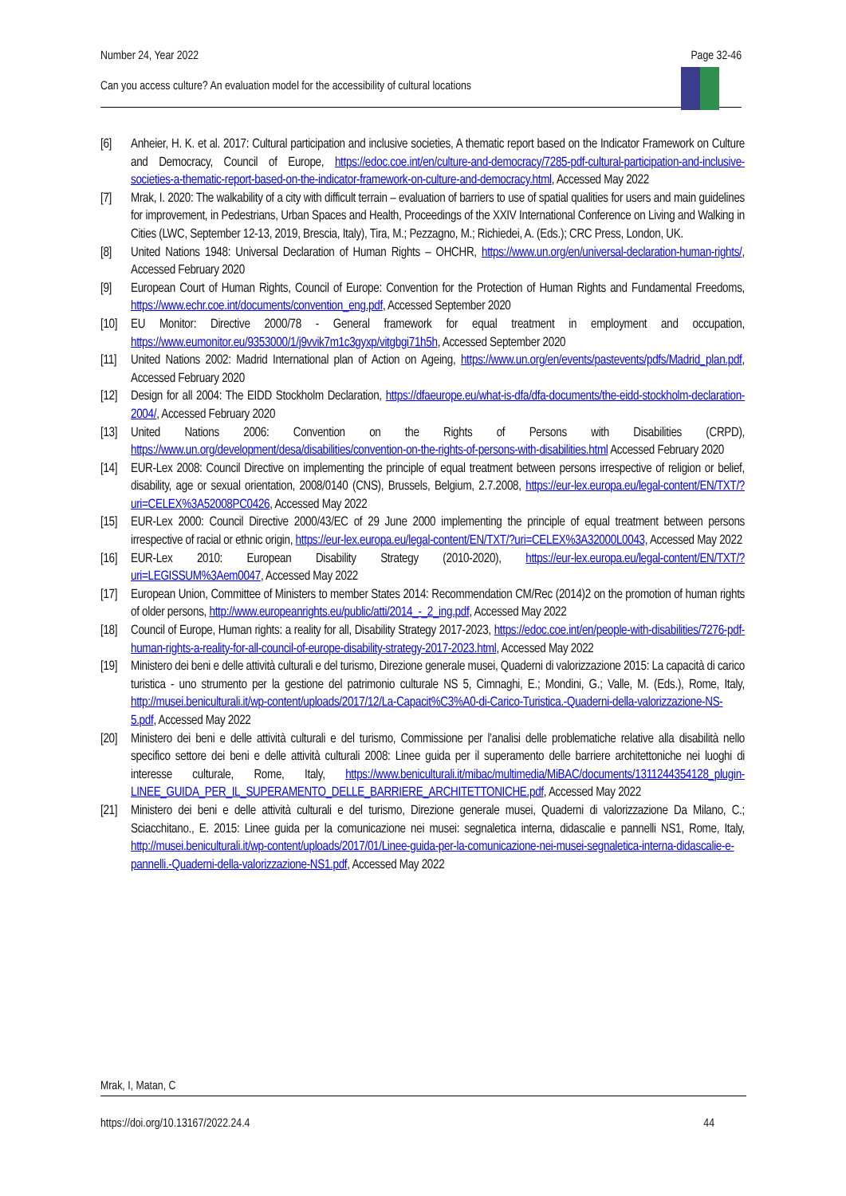Number 24, Year 2022 Page 32-46
Can you access culture? An evaluation model for the accessibility of cultural locations
[6] Anheier, H. K. et al. 2017: Cultural participation and inclusive societies, A thematic report based on the Indicator Framework on Culture and Democracy, Council of Europe, https://edoc.coe.int/en/culture-and-democracy/7285-pdf-cultural-participation-and-inclusive-societies-a-thematic-report-based-on-the-indicator-framework-on-culture-and-democracy.html, Accessed May 2022
[7] Mrak, I. 2020: The walkability of a city with difficult terrain – evaluation of barriers to use of spatial qualities for users and main guidelines for improvement, in Pedestrians, Urban Spaces and Health, Proceedings of the XXIV International Conference on Living and Walking in Cities (LWC, September 12-13, 2019, Brescia, Italy), Tira, M.; Pezzagno, M.; Richiedei, A. (Eds.); CRC Press, London, UK.
[8] United Nations 1948: Universal Declaration of Human Rights – OHCHR, https://www.un.org/en/universal-declaration-human-rights/, Accessed February 2020
[9] European Court of Human Rights, Council of Europe: Convention for the Protection of Human Rights and Fundamental Freedoms, https://www.echr.coe.int/documents/convention_eng.pdf, Accessed September 2020
[10] EU Monitor: Directive 2000/78 - General framework for equal treatment in employment and occupation, https://www.eumonitor.eu/9353000/1/j9vvik7m1c3gyxp/vitgbgi71h5h, Accessed September 2020
[11] United Nations 2002: Madrid International plan of Action on Ageing, https://www.un.org/en/events/pastevents/pdfs/Madrid_plan.pdf, Accessed February 2020
[12] Design for all 2004: The EIDD Stockholm Declaration, https://dfaeurope.eu/what-is-dfa/dfa-documents/the-eidd-stockholm-declaration-2004/, Accessed February 2020
[13] United Nations 2006: Convention on the Rights of Persons with Disabilities (CRPD), https://www.un.org/development/desa/disabilities/convention-on-the-rights-of-persons-with-disabilities.html Accessed February 2020
[14] EUR-Lex 2008: Council Directive on implementing the principle of equal treatment between persons irrespective of religion or belief, disability, age or sexual orientation, 2008/0140 (CNS), Brussels, Belgium, 2.7.2008, https://eur-lex.europa.eu/legal-content/EN/TXT/?uri=CELEX%3A52008PC0426, Accessed May 2022
[15] EUR-Lex 2000: Council Directive 2000/43/EC of 29 June 2000 implementing the principle of equal treatment between persons irrespective of racial or ethnic origin, https://eur-lex.europa.eu/legal-content/EN/TXT/?uri=CELEX%3A32000L0043, Accessed May 2022
[16] EUR-Lex 2010: European Disability Strategy (2010-2020), https://eur-lex.europa.eu/legal-content/EN/TXT/?uri=LEGISSUM%3Aem0047, Accessed May 2022
[17] European Union, Committee of Ministers to member States 2014: Recommendation CM/Rec (2014)2 on the promotion of human rights of older persons, http://www.europeanrights.eu/public/atti/2014_-_2_ing.pdf, Accessed May 2022
[18] Council of Europe, Human rights: a reality for all, Disability Strategy 2017-2023, https://edoc.coe.int/en/people-with-disabilities/7276-pdf-human-rights-a-reality-for-all-council-of-europe-disability-strategy-2017-2023.html, Accessed May 2022
[19] Ministero dei beni e delle attività culturali e del turismo, Direzione generale musei, Quaderni di valorizzazione 2015: La capacità di carico turistica - uno strumento per la gestione del patrimonio culturale NS 5, Cimnaghi, E.; Mondini, G.; Valle, M. (Eds.), Rome, Italy, http://musei.beniculturali.it/wp-content/uploads/2017/12/La-Capacit%C3%A0-di-Carico-Turistica.-Quaderni-della-valorizzazione-NS-5.pdf, Accessed May 2022
[20] Ministero dei beni e delle attività culturali e del turismo, Commissione per l’analisi delle problematiche relative alla disabilità nello specifico settore dei beni e delle attività culturali 2008: Linee guida per il superamento delle barriere architettoniche nei luoghi di interesse culturale, Rome, Italy, https://www.beniculturali.it/mibac/multimedia/MiBAC/documents/1311244354128_plugin-LINEE_GUIDA_PER_IL_SUPERAMENTO_DELLE_BARRIERE_ARCHITETTONICHE.pdf, Accessed May 2022
[21] Ministero dei beni e delle attività culturali e del turismo, Direzione generale musei, Quaderni di valorizzazione Da Milano, C.; Sciacchitano., E. 2015: Linee guida per la comunicazione nei musei: segnaletica interna, didascalie e pannelli NS1, Rome, Italy, http://musei.beniculturali.it/wp-content/uploads/2017/01/Linee-guida-per-la-comunicazione-nei-musei-segnaletica-interna-didascalie-e-pannelli.-Quaderni-della-valorizzazione-NS1.pdf, Accessed May 2022
Mrak, I, Matan, C
https://doi.org/10.13167/2022.24.4 44